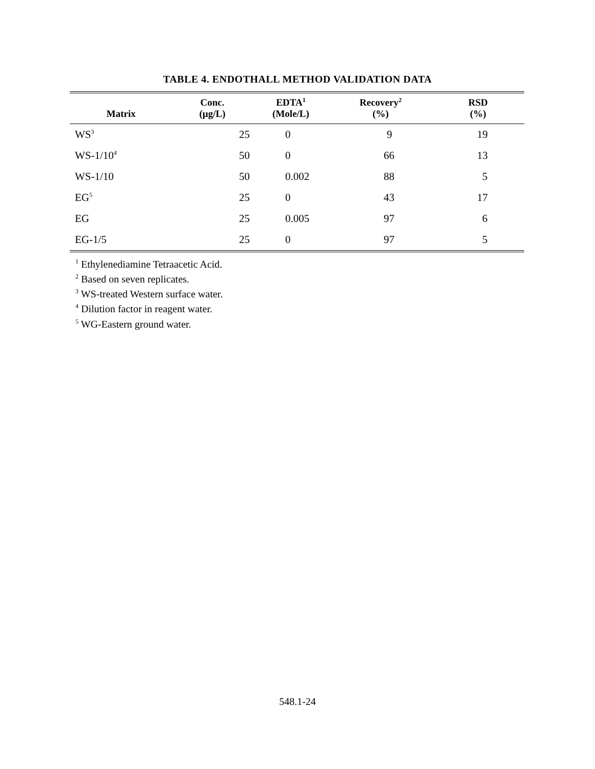TABLE 4. ENDOTHALL METHOD VALIDATION DATA
| Matrix | Conc. (µg/L) | EDTA<sup>1</sup> (Mole/L) | Recovery<sup>2</sup> (%) | RSD (%) |
| --- | --- | --- | --- | --- |
| WS<sup>3</sup> | 25 | 0 | 9 | 19 |
| WS-1/10<sup>4</sup> | 50 | 0 | 66 | 13 |
| WS-1/10 | 50 | 0.002 | 88 | 5 |
| EG<sup>5</sup> | 25 | 0 | 43 | 17 |
| EG | 25 | 0.005 | 97 | 6 |
| EG-1/5 | 25 | 0 | 97 | 5 |
<sup>1</sup> Ethylenediamine Tetraacetic Acid.
<sup>2</sup> Based on seven replicates.
<sup>3</sup> WS-treated Western surface water.
<sup>4</sup> Dilution factor in reagent water.
<sup>5</sup> WG-Eastern ground water.
548.1-24